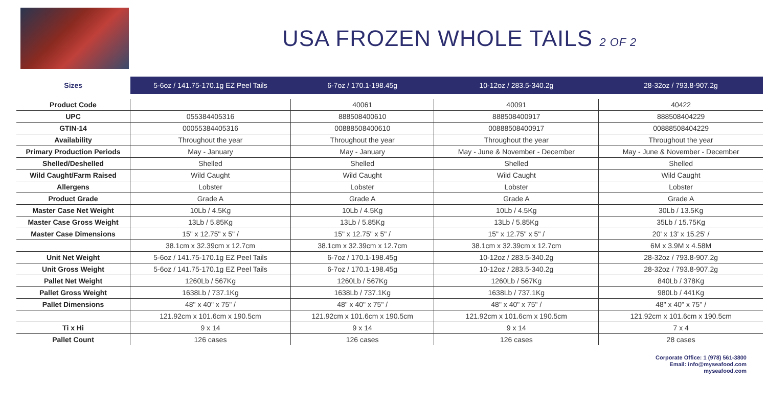USA FROZEN WHOLE TAILS 2 OF 2
| Sizes | 5-6oz / 141.75-170.1g EZ Peel Tails | 6-7oz / 170.1-198.45g | 10-12oz / 283.5-340.2g | 28-32oz / 793.8-907.2g |
| --- | --- | --- | --- | --- |
| Product Code | | 40061 | 40091 | 40422 |
| UPC | 055384405316 | 888508400610 | 888508400917 | 888508404229 |
| GTIN-14 | 00055384405316 | 00888508400610 | 00888508400917 | 00888508404229 |
| Availability | Throughout the year | Throughout the year | Throughout the year | Throughout the year |
| Primary Production Periods | May - January | May - January | May - June & November - December | May - June & November - December |
| Shelled/Deshelled | Shelled | Shelled | Shelled | Shelled |
| Wild Caught/Farm Raised | Wild Caught | Wild Caught | Wild Caught | Wild Caught |
| Allergens | Lobster | Lobster | Lobster | Lobster |
| Product Grade | Grade A | Grade A | Grade A | Grade A |
| Master Case Net Weight | 10Lb / 4.5Kg | 10Lb / 4.5Kg | 10Lb / 4.5Kg | 30Lb / 13.5Kg |
| Master Case Gross Weight | 13Lb / 5.85Kg | 13Lb / 5.85Kg | 13Lb / 5.85Kg | 35Lb / 15.75Kg |
| Master Case Dimensions | 15" x 12.75" x 5" / | 15" x 12.75" x 5" / | 15" x 12.75" x 5" / | 20' x 13' x 15.25' / |
| | 38.1cm x 32.39cm x 12.7cm | 38.1cm x 32.39cm x 12.7cm | 38.1cm x 32.39cm x 12.7cm | 6M x 3.9M x 4.58M |
| Unit Net Weight | 5-6oz / 141.75-170.1g EZ Peel Tails | 6-7oz / 170.1-198.45g | 10-12oz / 283.5-340.2g | 28-32oz / 793.8-907.2g |
| Unit Gross Weight | 5-6oz / 141.75-170.1g EZ Peel Tails | 6-7oz / 170.1-198.45g | 10-12oz / 283.5-340.2g | 28-32oz / 793.8-907.2g |
| Pallet Net Weight | 1260Lb / 567Kg | 1260Lb / 567Kg | 1260Lb / 567Kg | 840Lb / 378Kg |
| Pallet Gross Weight | 1638Lb / 737.1Kg | 1638Lb / 737.1Kg | 1638Lb / 737.1Kg | 980Lb / 441Kg |
| Pallet Dimensions | 48" x 40" x 75" / | 48" x 40" x 75" / | 48" x 40" x 75" / | 48" x 40" x 75" / |
| | 121.92cm x 101.6cm x 190.5cm | 121.92cm x 101.6cm x 190.5cm | 121.92cm x 101.6cm x 190.5cm | 121.92cm x 101.6cm x 190.5cm |
| Ti x Hi | 9 x 14 | 9 x 14 | 9 x 14 | 7 x 4 |
| Pallet Count | 126 cases | 126 cases | 126 cases | 28 cases |
Corporate Office: 1 (978) 561-3800
Email: info@myseafood.com
myseafood.com